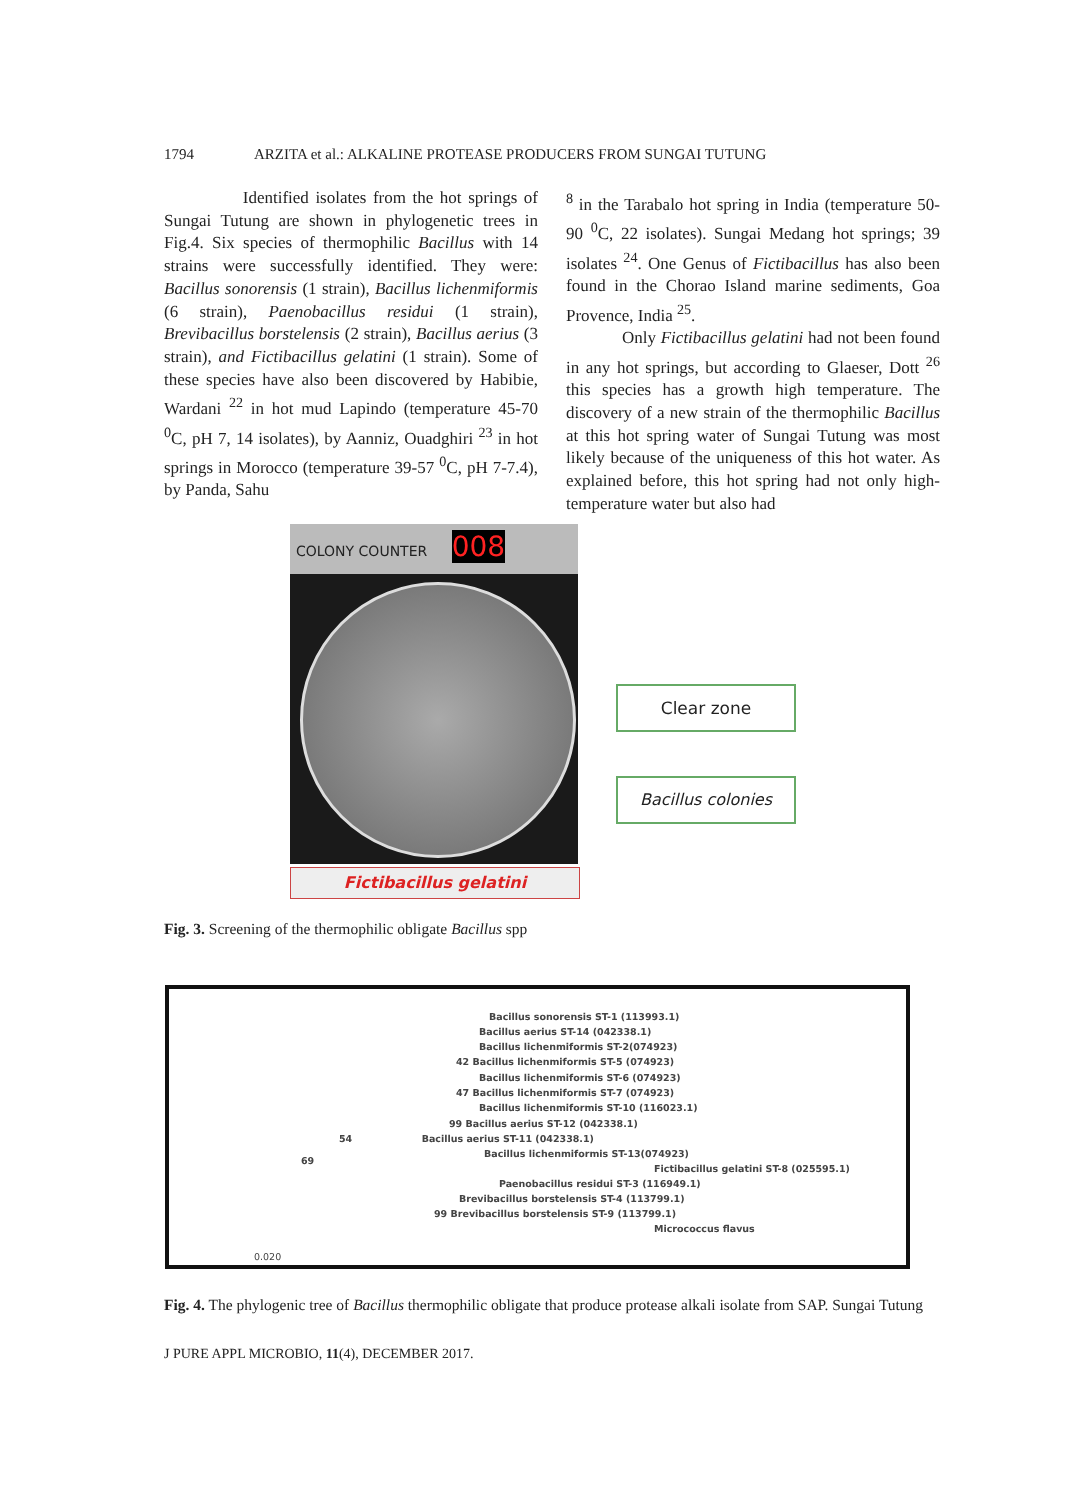1794 ARZITA et al.: ALKALINE PROTEASE PRODUCERS FROM SUNGAI TUTUNG
Identified isolates from the hot springs of Sungai Tutung are shown in phylogenetic trees in Fig.4. Six species of thermophilic Bacillus with 14 strains were successfully identified. They were: Bacillus sonorensis (1 strain), Bacillus lichenmiformis (6 strain), Paenobacillus residui (1 strain), Brevibacillus borstelensis (2 strain), Bacillus aerius (3 strain), and Fictibacillus gelatini (1 strain). Some of these species have also been discovered by Habibie, Wardani <sup>22</sup> in hot mud Lapindo (temperature 45-70 <sup>0</sup>C, pH 7, 14 isolates), by Aanniz, Ouadghiri <sup>23</sup> in hot springs in Morocco (temperature 39-57 <sup>0</sup>C, pH 7-7.4), by Panda, Sahu
<sup>8</sup> in the Tarabalo hot spring in India (temperature 50-90 <sup>0</sup>C, 22 isolates). Sungai Medang hot springs; 39 isolates <sup>24</sup>. One Genus of Fictibacillus has also been found in the Chorao Island marine sediments, Goa Provence, India <sup>25</sup>.
Only Fictibacillus gelatini had not been found in any hot springs, but according to Glaeser, Dott <sup>26</sup> this species has a growth high temperature. The discovery of a new strain of the thermophilic Bacillus at this hot spring water of Sungai Tutung was most likely because of the uniqueness of this hot water. As explained before, this hot spring had not only high-temperature water but also had
COLONY COUNTER 008
Fictibacillus gelatini
Clear zone
Bacillus colonies
Fig. 3. Screening of the thermophilic obligate Bacillus spp
Bacillus sonorensis ST-1 (113993.1)
Bacillus aerius ST-14 (042338.1)
Bacillus lichenmiformis ST-2(074923)
42 Bacillus lichenmiformis ST-5 (074923)
Bacillus lichenmiformis ST-6 (074923)
47 Bacillus lichenmiformis ST-7 (074923)
Bacillus lichenmiformis ST-10 (116023.1)
99 Bacillus aerius ST-12 (042338.1)
54 Bacillus aerius ST-11 (042338.1)
Bacillus lichenmiformis ST-13(074923)
69
Fictibacillus gelatini ST-8 (025595.1)
Paenobacillus residui ST-3 (116949.1)
Brevibacillus borstelensis ST-4 (113799.1)
99 Brevibacillus borstelensis ST-9 (113799.1)
Micrococcus flavus
0.020
Fig. 4. The phylogenic tree of Bacillus thermophilic obligate that produce protease alkali isolate from SAP. Sungai Tutung
J PURE APPL MICROBIO, 11(4), DECEMBER 2017.